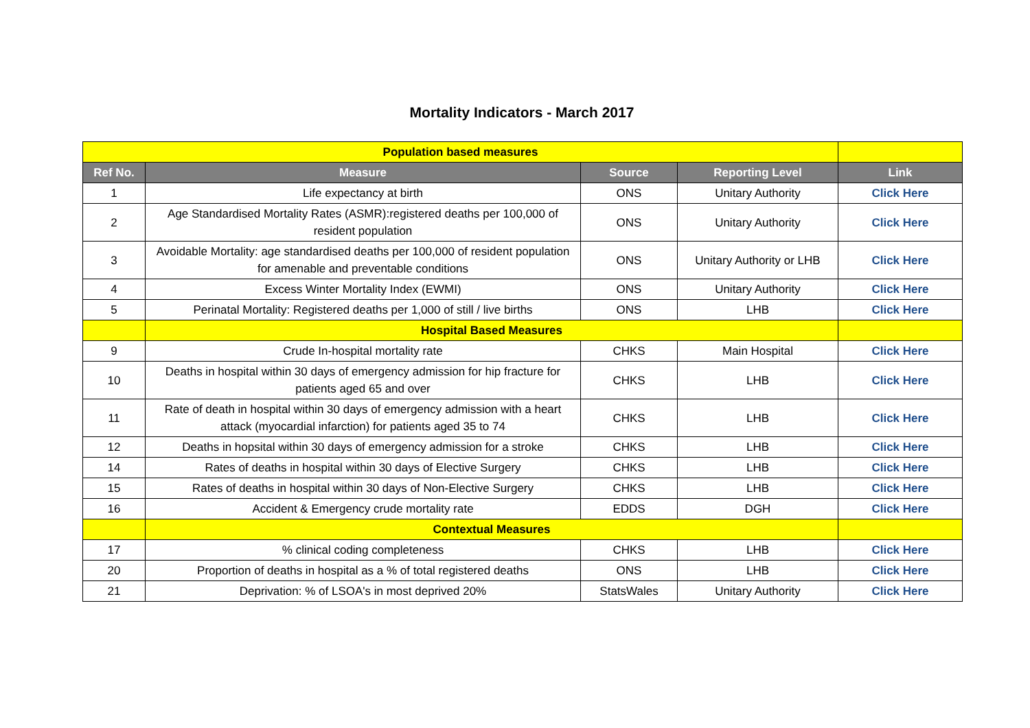Mortality Indicators - March 2017
| Population based measures | | | | |
| Ref No. | Measure | Source | Reporting Level | Link |
| 1 | Life expectancy at birth | ONS | Unitary Authority | Click Here |
| 2 | Age Standardised Mortality Rates (ASMR):registered deaths per 100,000 of resident population | ONS | Unitary Authority | Click Here |
| 3 | Avoidable Mortality: age standardised deaths per 100,000 of resident population for amenable and preventable conditions | ONS | Unitary Authority or LHB | Click Here |
| 4 | Excess Winter Mortality Index (EWMI) | ONS | Unitary Authority | Click Here |
| 5 | Perinatal Mortality: Registered deaths per 1,000 of still / live births | ONS | LHB | Click Here |
| | Hospital Based Measures | | | |
| 9 | Crude In-hospital mortality rate | CHKS | Main Hospital | Click Here |
| 10 | Deaths in hospital within 30 days of emergency admission for hip fracture for patients aged 65 and over | CHKS | LHB | Click Here |
| 11 | Rate of death in hospital within 30 days of emergency admission with a heart attack (myocardial infarction) for patients aged 35 to 74 | CHKS | LHB | Click Here |
| 12 | Deaths in hopsital within 30 days of emergency admission for a stroke | CHKS | LHB | Click Here |
| 14 | Rates of deaths in hospital within 30 days of Elective Surgery | CHKS | LHB | Click Here |
| 15 | Rates of deaths in hospital within 30 days of Non-Elective Surgery | CHKS | LHB | Click Here |
| 16 | Accident & Emergency crude mortality rate | EDDS | DGH | Click Here |
| | Contextual Measures | | | |
| 17 | % clinical coding completeness | CHKS | LHB | Click Here |
| 20 | Proportion of deaths in hospital as a % of total registered deaths | ONS | LHB | Click Here |
| 21 | Deprivation: % of LSOA's in most deprived 20% | StatsWales | Unitary Authority | Click Here |